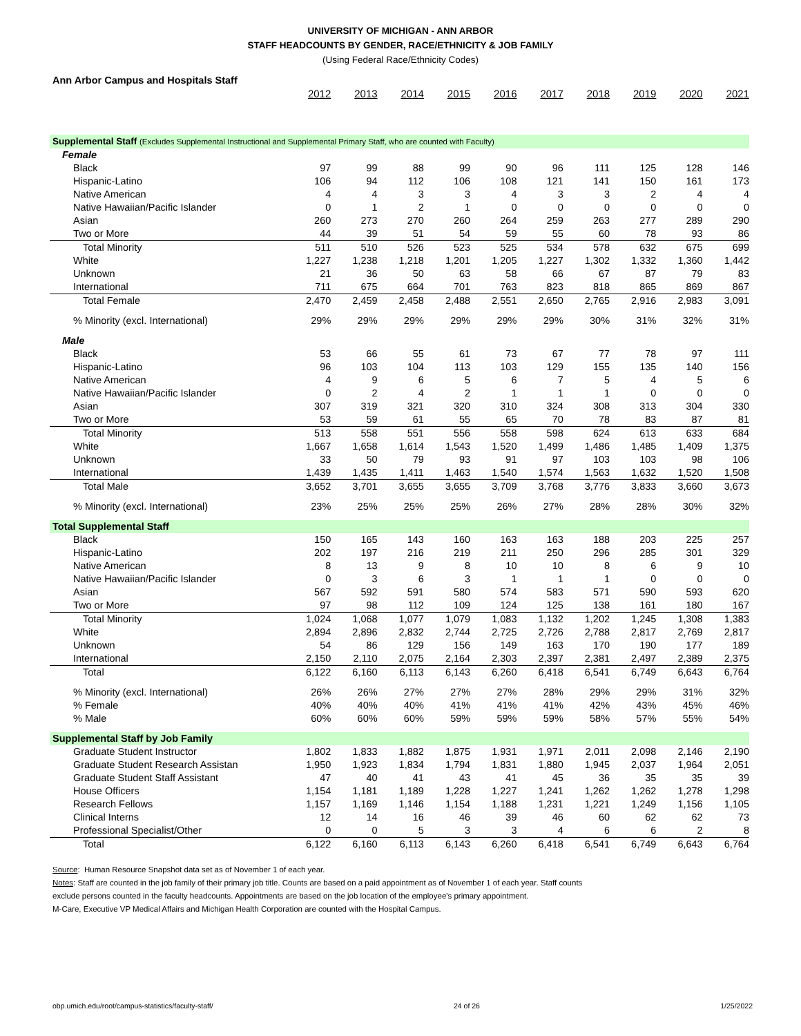UNIVERSITY OF MICHIGAN - ANN ARBOR
STAFF HEADCOUNTS BY GENDER, RACE/ETHNICITY & JOB FAMILY
(Using Federal Race/Ethnicity Codes)
| Ann Arbor Campus and Hospitals Staff | | | | | | | | | | |
| | 2012 | 2013 | 2014 | 2015 | 2016 | 2017 | 2018 | 2019 | 2020 | 2021 |
| Supplemental Staff (Excludes Supplemental Instructional and Supplemental Primary Staff, who are counted with Faculty) | | | | | | | | | | |
| Female | | | | | | | | | | |
| Black | 97 | 99 | 88 | 99 | 90 | 96 | 111 | 125 | 128 | 146 |
| Hispanic-Latino | 106 | 94 | 112 | 106 | 108 | 121 | 141 | 150 | 161 | 173 |
| Native American | 4 | 4 | 3 | 3 | 4 | 3 | 3 | 2 | 4 | 4 |
| Native Hawaiian/Pacific Islander | 0 | 1 | 2 | 1 | 0 | 0 | 0 | 0 | 0 | 0 |
| Asian | 260 | 273 | 270 | 260 | 264 | 259 | 263 | 277 | 289 | 290 |
| Two or More | 44 | 39 | 51 | 54 | 59 | 55 | 60 | 78 | 93 | 86 |
| Total Minority | 511 | 510 | 526 | 523 | 525 | 534 | 578 | 632 | 675 | 699 |
| White | 1,227 | 1,238 | 1,218 | 1,201 | 1,205 | 1,227 | 1,302 | 1,332 | 1,360 | 1,442 |
| Unknown | 21 | 36 | 50 | 63 | 58 | 66 | 67 | 87 | 79 | 83 |
| International | 711 | 675 | 664 | 701 | 763 | 823 | 818 | 865 | 869 | 867 |
| Total Female | 2,470 | 2,459 | 2,458 | 2,488 | 2,551 | 2,650 | 2,765 | 2,916 | 2,983 | 3,091 |
| % Minority (excl. International) | 29% | 29% | 29% | 29% | 29% | 29% | 30% | 31% | 32% | 31% |
| Male | | | | | | | | | | |
| Black | 53 | 66 | 55 | 61 | 73 | 67 | 77 | 78 | 97 | 111 |
| Hispanic-Latino | 96 | 103 | 104 | 113 | 103 | 129 | 155 | 135 | 140 | 156 |
| Native American | 4 | 9 | 6 | 5 | 6 | 7 | 5 | 4 | 5 | 6 |
| Native Hawaiian/Pacific Islander | 0 | 2 | 4 | 2 | 1 | 1 | 1 | 0 | 0 | 0 |
| Asian | 307 | 319 | 321 | 320 | 310 | 324 | 308 | 313 | 304 | 330 |
| Two or More | 53 | 59 | 61 | 55 | 65 | 70 | 78 | 83 | 87 | 81 |
| Total Minority | 513 | 558 | 551 | 556 | 558 | 598 | 624 | 613 | 633 | 684 |
| White | 1,667 | 1,658 | 1,614 | 1,543 | 1,520 | 1,499 | 1,486 | 1,485 | 1,409 | 1,375 |
| Unknown | 33 | 50 | 79 | 93 | 91 | 97 | 103 | 103 | 98 | 106 |
| International | 1,439 | 1,435 | 1,411 | 1,463 | 1,540 | 1,574 | 1,563 | 1,632 | 1,520 | 1,508 |
| Total Male | 3,652 | 3,701 | 3,655 | 3,655 | 3,709 | 3,768 | 3,776 | 3,833 | 3,660 | 3,673 |
| % Minority (excl. International) | 23% | 25% | 25% | 25% | 26% | 27% | 28% | 28% | 30% | 32% |
| Total Supplemental Staff | | | | | | | | | | |
| Black | 150 | 165 | 143 | 160 | 163 | 163 | 188 | 203 | 225 | 257 |
| Hispanic-Latino | 202 | 197 | 216 | 219 | 211 | 250 | 296 | 285 | 301 | 329 |
| Native American | 8 | 13 | 9 | 8 | 10 | 10 | 8 | 6 | 9 | 10 |
| Native Hawaiian/Pacific Islander | 0 | 3 | 6 | 3 | 1 | 1 | 1 | 0 | 0 | 0 |
| Asian | 567 | 592 | 591 | 580 | 574 | 583 | 571 | 590 | 593 | 620 |
| Two or More | 97 | 98 | 112 | 109 | 124 | 125 | 138 | 161 | 180 | 167 |
| Total Minority | 1,024 | 1,068 | 1,077 | 1,079 | 1,083 | 1,132 | 1,202 | 1,245 | 1,308 | 1,383 |
| White | 2,894 | 2,896 | 2,832 | 2,744 | 2,725 | 2,726 | 2,788 | 2,817 | 2,769 | 2,817 |
| Unknown | 54 | 86 | 129 | 156 | 149 | 163 | 170 | 190 | 177 | 189 |
| International | 2,150 | 2,110 | 2,075 | 2,164 | 2,303 | 2,397 | 2,381 | 2,497 | 2,389 | 2,375 |
| Total | 6,122 | 6,160 | 6,113 | 6,143 | 6,260 | 6,418 | 6,541 | 6,749 | 6,643 | 6,764 |
| % Minority (excl. International) | 26% | 26% | 27% | 27% | 27% | 28% | 29% | 29% | 31% | 32% |
| % Female | 40% | 40% | 40% | 41% | 41% | 41% | 42% | 43% | 45% | 46% |
| % Male | 60% | 60% | 60% | 59% | 59% | 59% | 58% | 57% | 55% | 54% |
| Supplemental Staff by Job Family | | | | | | | | | | |
| Graduate Student Instructor | 1,802 | 1,833 | 1,882 | 1,875 | 1,931 | 1,971 | 2,011 | 2,098 | 2,146 | 2,190 |
| Graduate Student Research Assistan | 1,950 | 1,923 | 1,834 | 1,794 | 1,831 | 1,880 | 1,945 | 2,037 | 1,964 | 2,051 |
| Graduate Student Staff Assistant | 47 | 40 | 41 | 43 | 41 | 45 | 36 | 35 | 35 | 39 |
| House Officers | 1,154 | 1,181 | 1,189 | 1,228 | 1,227 | 1,241 | 1,262 | 1,262 | 1,278 | 1,298 |
| Research Fellows | 1,157 | 1,169 | 1,146 | 1,154 | 1,188 | 1,231 | 1,221 | 1,249 | 1,156 | 1,105 |
| Clinical Interns | 12 | 14 | 16 | 46 | 39 | 46 | 60 | 62 | 62 | 73 |
| Professional Specialist/Other | 0 | 0 | 5 | 3 | 3 | 4 | 6 | 6 | 2 | 8 |
| Total | 6,122 | 6,160 | 6,113 | 6,143 | 6,260 | 6,418 | 6,541 | 6,749 | 6,643 | 6,764 |
Source: Human Resource Snapshot data set as of November 1 of each year.
Notes: Staff are counted in the job family of their primary job title. Counts are based on a paid appointment as of November 1 of each year. Staff counts
exclude persons counted in the faculty headcounts. Appointments are based on the job location of the employee's primary appointment.
M-Care, Executive VP Medical Affairs and Michigan Health Corporation are counted with the Hospital Campus.
obp.umich.edu/root/campus-statistics/faculty-staff/ 24 of 26 1/25/2022